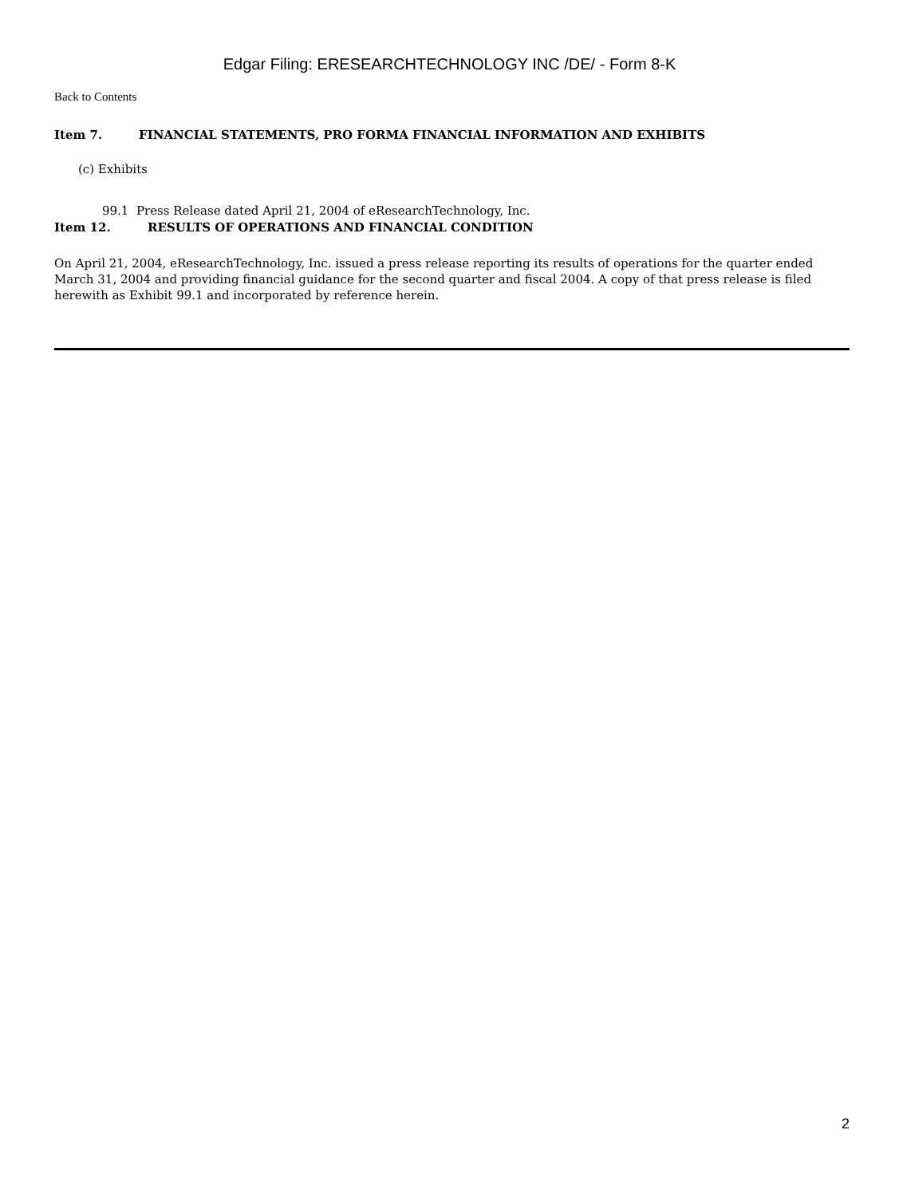Edgar Filing: ERESEARCHTECHNOLOGY INC /DE/ - Form 8-K
Back to Contents
Item 7. FINANCIAL STATEMENTS, PRO FORMA FINANCIAL INFORMATION AND EXHIBITS
(c) Exhibits
99.1 Press Release dated April 21, 2004 of eResearchTechnology, Inc.
Item 12. RESULTS OF OPERATIONS AND FINANCIAL CONDITION
On April 21, 2004, eResearchTechnology, Inc. issued a press release reporting its results of operations for the quarter ended March 31, 2004 and providing financial guidance for the second quarter and fiscal 2004. A copy of that press release is filed herewith as Exhibit 99.1 and incorporated by reference herein.
2